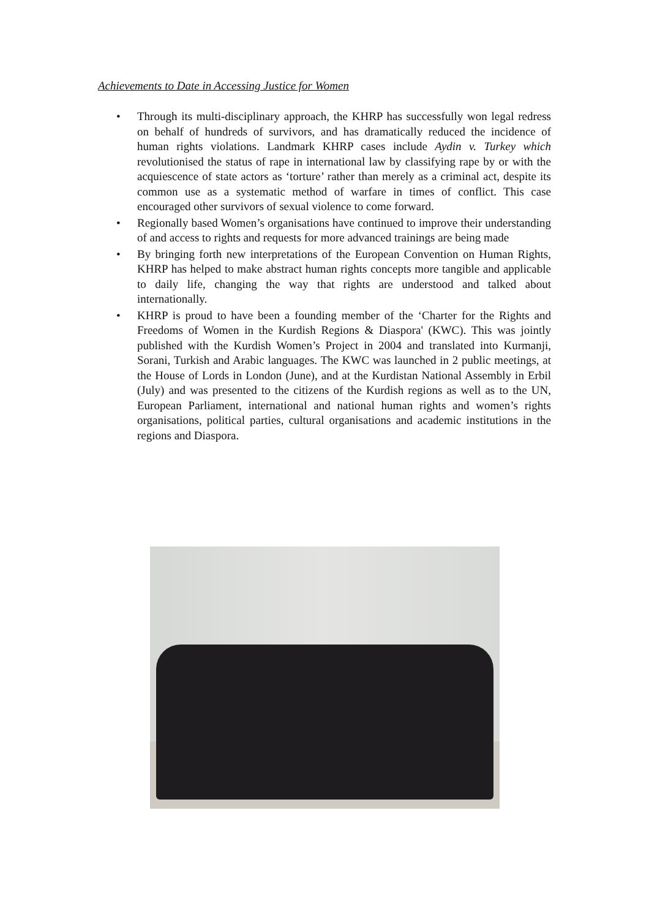Achievements to Date in Accessing Justice for Women
• Through its multi-disciplinary approach, the KHRP has successfully won legal redress on behalf of hundreds of survivors, and has dramatically reduced the incidence of human rights violations. Landmark KHRP cases include Aydin v. Turkey which revolutionised the status of rape in international law by classifying rape by or with the acquiescence of state actors as ‘torture’ rather than merely as a criminal act, despite its common use as a systematic method of warfare in times of conflict. This case encouraged other survivors of sexual violence to come forward.
• Regionally based Women’s organisations have continued to improve their understanding of and access to rights and requests for more advanced trainings are being made
• By bringing forth new interpretations of the European Convention on Human Rights, KHRP has helped to make abstract human rights concepts more tangible and applicable to daily life, changing the way that rights are understood and talked about internationally.
• KHRP is proud to have been a founding member of the ‘Charter for the Rights and Freedoms of Women in the Kurdish Regions & Diaspora' (KWC). This was jointly published with the Kurdish Women’s Project in 2004 and translated into Kurmanji, Sorani, Turkish and Arabic languages. The KWC was launched in 2 public meetings, at the House of Lords in London (June), and at the Kurdistan National Assembly in Erbil (July) and was presented to the citizens of the Kurdish regions as well as to the UN, European Parliament, international and national human rights and women’s rights organisations, political parties, cultural organisations and academic institutions in the regions and Diaspora.